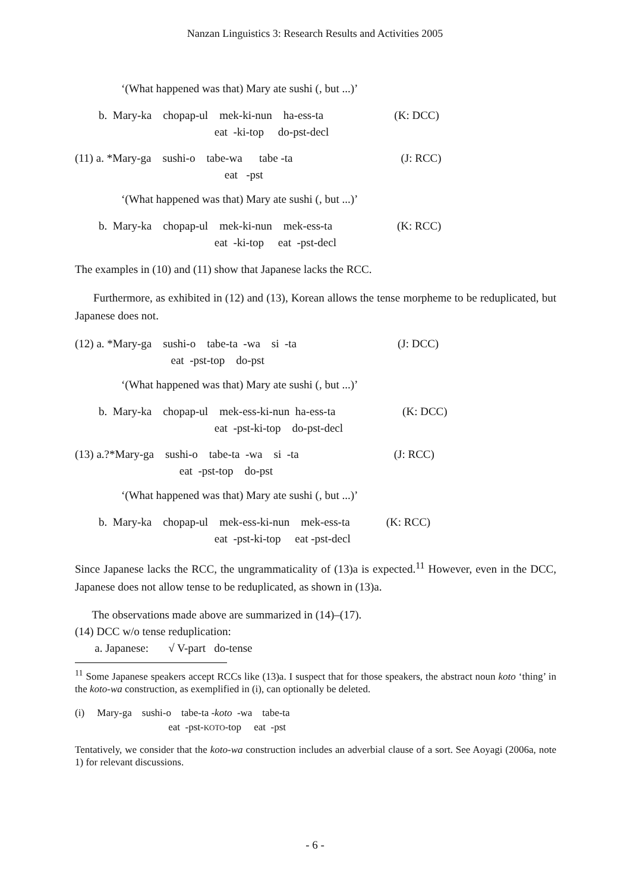Nanzan Linguistics 3: Research Results and Activities 2005
‘(What happened was that) Mary ate sushi (, but ...)’
| | b. Mary-ka chopap-ul mek-ki-nun ha-ess-ta | (K: DCC) |
| | eat -ki-top do-pst-decl | |
| (11) a. *Mary-ga sushi-o tabe-wa tabe -ta | (J: RCC) |
| eat -pst | |
‘(What happened was that) Mary ate sushi (, but ...)’
| | b. Mary-ka chopap-ul mek-ki-nun mek-ess-ta | (K: RCC) |
| | eat -ki-top eat -pst-decl | |
The examples in (10) and (11) show that Japanese lacks the RCC.
Furthermore, as exhibited in (12) and (13), Korean allows the tense morpheme to be reduplicated, but Japanese does not.
| (12) a. *Mary-ga sushi-o tabe-ta -wa si -ta | (J: DCC) |
| eat -pst-top do-pst | |
‘(What happened was that) Mary ate sushi (, but ...)’
| | b. Mary-ka chopap-ul mek-ess-ki-nun ha-ess-ta | (K: DCC) |
| | eat -pst-ki-top do-pst-decl | |
| (13) a.?*Mary-ga sushi-o tabe-ta -wa si -ta | (J: RCC) |
| eat -pst-top do-pst | |
‘(What happened was that) Mary ate sushi (, but ...)’
| | b. Mary-ka chopap-ul mek-ess-ki-nun mek-ess-ta | (K: RCC) |
| | eat -pst-ki-top eat -pst-decl | |
Since Japanese lacks the RCC, the ungrammaticality of (13)a is expected.<sup>11</sup> However, even in the DCC, Japanese does not allow tense to be reduplicated, as shown in (13)a.
The observations made above are summarized in (14)–(17).
(14) DCC w/o tense reduplication:
a. Japanese: √ V-part do-tense
<sup>11</sup> Some Japanese speakers accept RCCs like (13)a. I suspect that for those speakers, the abstract noun koto ‘thing’ in the koto-wa construction, as exemplified in (i), can optionally be deleted.
| (i) Mary-ga sushi-o tabe-ta - koto -wa tabe-ta |
| eat -pst- KOTO -top eat -pst |
Tentatively, we consider that the koto-wa construction includes an adverbial clause of a sort. See Aoyagi (2006a, note 1) for relevant discussions.
- 6 -